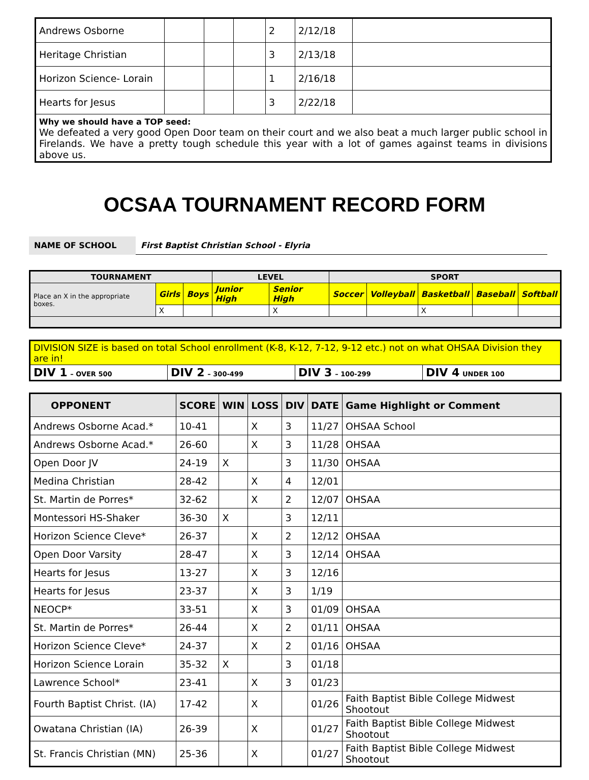| Andrews Osborne | | | | 2 | 2/12/18 | |
| Heritage Christian | | | | 3 | 2/13/18 | |
| Horizon Science- Lorain | | | | 1 | 2/16/18 | |
| Hearts for Jesus | | | | 3 | 2/22/18 | |
| Why we should have a TOP seed: We defeated a very good Open Door team on their court and we also beat a much larger public school in Firelands. We have a pretty tough schedule this year with a lot of games against teams in divisions above us. | | | | | | |
OCSAA TOURNAMENT RECORD FORM
NAME OF SCHOOL First Baptist Christian School - Elyria
| TOURNAMENT | | | LEVEL | | SPORT | | | | |
| --- | --- | --- | --- | --- | --- | --- | --- | --- | --- |
| Place an X in the appropriate boxes. | Girls | Boys | Junior High | Senior High | Soccer | Volleyball | Basketball | Baseball | Softball |
| | X | | | X | | | X | | |
| DIVISION SIZE is based on total School enrollment (K-8, K-12, 7-12, 9-12 etc.) not on what OHSAA Division they are in! | | | |
| DIV 1 – OVER 500 | DIV 2 – 300-499 | DIV 3 – 100-299 | DIV 4 UNDER 100 |
| OPPONENT | SCORE | WIN | LOSS | DIV | DATE | Game Highlight or Comment |
| --- | --- | --- | --- | --- | --- | --- |
| Andrews Osborne Acad.* | 10-41 | | X | 3 | 11/27 | OHSAA School |
| Andrews Osborne Acad.* | 26-60 | | X | 3 | 11/28 | OHSAA |
| Open Door JV | 24-19 | X | | 3 | 11/30 | OHSAA |
| Medina Christian | 28-42 | | X | 4 | 12/01 | |
| St. Martin de Porres* | 32-62 | | X | 2 | 12/07 | OHSAA |
| Montessori HS-Shaker | 36-30 | X | | 3 | 12/11 | |
| Horizon Science Cleve* | 26-37 | | X | 2 | 12/12 | OHSAA |
| Open Door Varsity | 28-47 | | X | 3 | 12/14 | OHSAA |
| Hearts for Jesus | 13-27 | | X | 3 | 12/16 | |
| Hearts for Jesus | 23-37 | | X | 3 | 1/19 | |
| NEOCP* | 33-51 | | X | 3 | 01/09 | OHSAA |
| St. Martin de Porres* | 26-44 | | X | 2 | 01/11 | OHSAA |
| Horizon Science Cleve* | 24-37 | | X | 2 | 01/16 | OHSAA |
| Horizon Science Lorain | 35-32 | X | | 3 | 01/18 | |
| Lawrence School* | 23-41 | | X | 3 | 01/23 | |
| Fourth Baptist Christ. (IA) | 17-42 | | X | | 01/26 | Faith Baptist Bible College Midwest Shootout |
| Owatana Christian (IA) | 26-39 | | X | | 01/27 | Faith Baptist Bible College Midwest Shootout |
| St. Francis Christian (MN) | 25-36 | | X | | 01/27 | Faith Baptist Bible College Midwest Shootout |